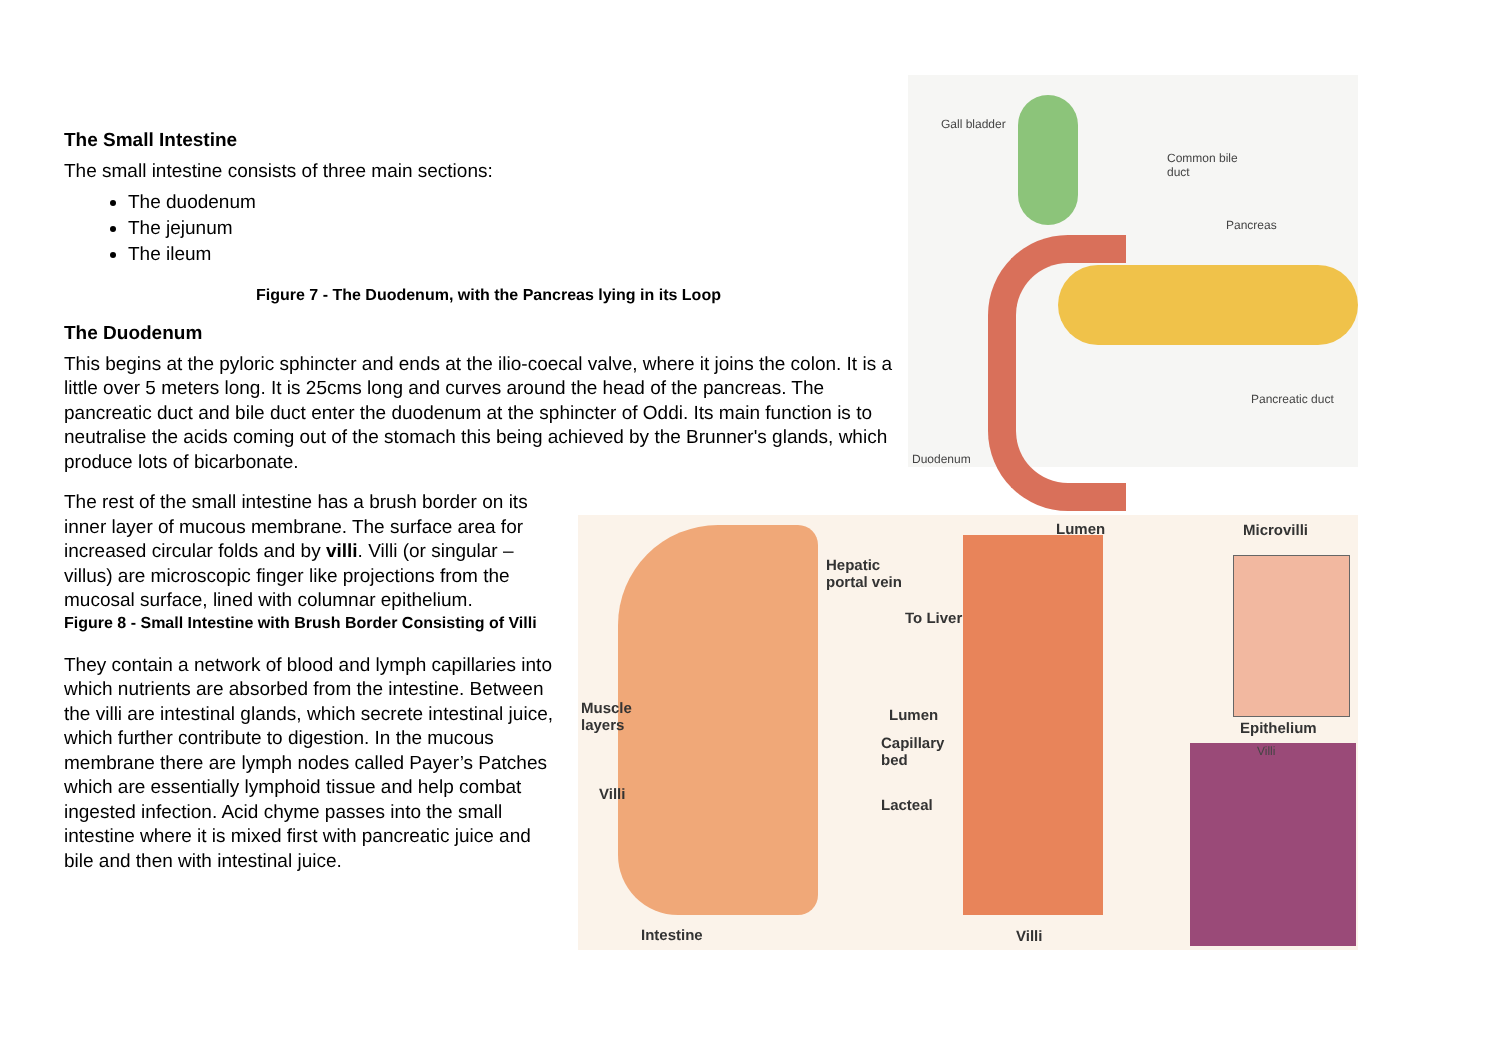The Small Intestine
The small intestine consists of three main sections:
The duodenum
The jejunum
The ileum
Figure 7 - The Duodenum, with the Pancreas lying in its Loop
The Duodenum
This begins at the pyloric sphincter and ends at the ilio-coecal valve, where it joins the colon. It is a little over 5 meters long. It is 25cms long and curves around the head of the pancreas. The pancreatic duct and bile duct enter the duodenum at the sphincter of Oddi. Its main function is to neutralise the acids coming out of the stomach this being achieved by the Brunner's glands, which produce lots of bicarbonate.
The rest of the small intestine has a brush border on its inner layer of mucous membrane. The surface area for increased circular folds and by villi. Villi (or singular – villus) are microscopic finger like projections from the mucosal surface, lined with columnar epithelium.
Figure 8 - Small Intestine with Brush Border Consisting of Villi
They contain a network of blood and lymph capillaries into which nutrients are absorbed from the intestine. Between the villi are intestinal glands, which secrete intestinal juice, which further contribute to digestion. In the mucous membrane there are lymph nodes called Payer’s Patches which are essentially lymphoid tissue and help combat ingested infection. Acid chyme passes into the small intestine where it is mixed first with pancreatic juice and bile and then with intestinal juice.
Gall bladder
Common bile
duct
Pancreas
Pancreatic duct
Duodenum
Lumen Microvilli
Hepatic
portal vein
To Liver
Muscle
layers
Lumen
Epithelium
Capillary
bed
Villi
Villi
Lacteal
Intestine Villi